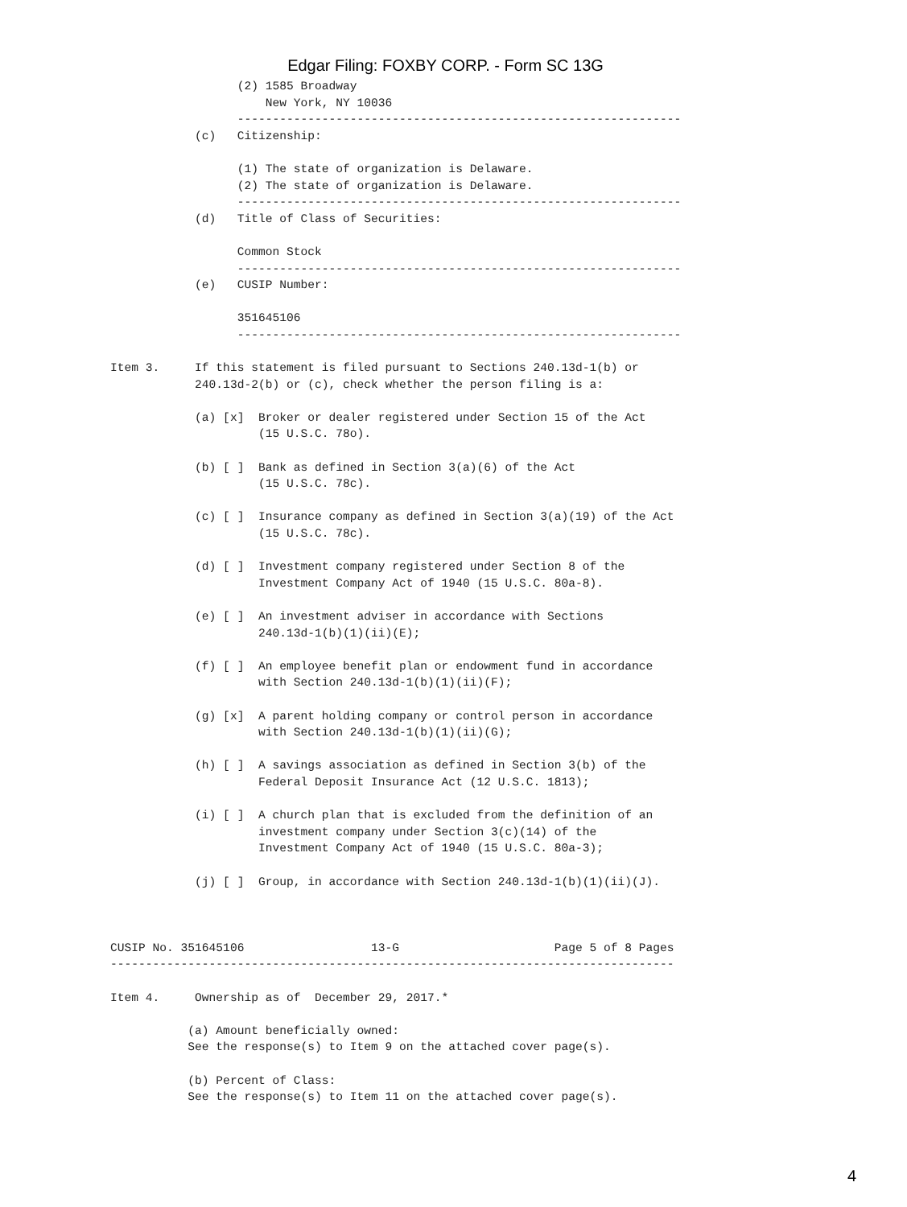Edgar Filing: FOXBY CORP. - Form SC 13G
                  (2) 1585 Broadway
                      New York, NY 10036
                  ---------------------------------------------------------------
            (c)   Citizenship:

                  (1) The state of organization is Delaware.
                  (2) The state of organization is Delaware.
                  ---------------------------------------------------------------
            (d)   Title of Class of Securities:

                  Common Stock
                  ---------------------------------------------------------------
            (e)   CUSIP Number:

                  351645106
                  ---------------------------------------------------------------

Item 3.     If this statement is filed pursuant to Sections 240.13d-1(b) or
            240.13d-2(b) or (c), check whether the person filing is a:

            (a) [x]  Broker or dealer registered under Section 15 of the Act
                     (15 U.S.C. 78o).

            (b) [ ]  Bank as defined in Section 3(a)(6) of the Act
                     (15 U.S.C. 78c).

            (c) [ ]  Insurance company as defined in Section 3(a)(19) of the Act
                     (15 U.S.C. 78c).

            (d) [ ]  Investment company registered under Section 8 of the
                     Investment Company Act of 1940 (15 U.S.C. 80a-8).

            (e) [ ]  An investment adviser in accordance with Sections
                     240.13d-1(b)(1)(ii)(E);

            (f) [ ]  An employee benefit plan or endowment fund in accordance
                     with Section 240.13d-1(b)(1)(ii)(F);

            (g) [x]  A parent holding company or control person in accordance
                     with Section 240.13d-1(b)(1)(ii)(G);

            (h) [ ]  A savings association as defined in Section 3(b) of the
                     Federal Deposit Insurance Act (12 U.S.C. 1813);

            (i) [ ]  A church plan that is excluded from the definition of an
                     investment company under Section 3(c)(14) of the
                     Investment Company Act of 1940 (15 U.S.C. 80a-3);

            (j) [ ]  Group, in accordance with Section 240.13d-1(b)(1)(ii)(J).



CUSIP No. 351645106                  13-G                      Page 5 of 8 Pages
--------------------------------------------------------------------------------

Item 4.     Ownership as of  December 29, 2017.*

           (a) Amount beneficially owned:
           See the response(s) to Item 9 on the attached cover page(s).

           (b) Percent of Class:
           See the response(s) to Item 11 on the attached cover page(s).
4